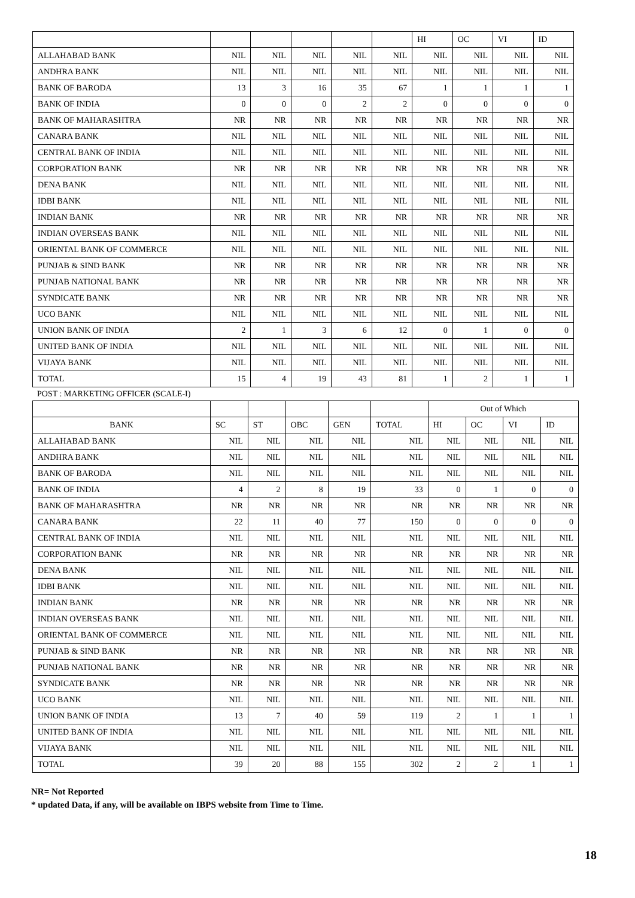| | | | | | | HI | OC | VI | ID |
| --- | --- | --- | --- | --- | --- | --- | --- | --- | --- |
| ALLAHABAD BANK | NIL | NIL | NIL | NIL | NIL | NIL | NIL | NIL | NIL |
| ANDHRA BANK | NIL | NIL | NIL | NIL | NIL | NIL | NIL | NIL | NIL |
| BANK OF BARODA | 13 | 3 | 16 | 35 | 67 | 1 | 1 | 1 | 1 |
| BANK OF INDIA | 0 | 0 | 0 | 2 | 2 | 0 | 0 | 0 | 0 |
| BANK OF MAHARASHTRA | NR | NR | NR | NR | NR | NR | NR | NR | NR |
| CANARA BANK | NIL | NIL | NIL | NIL | NIL | NIL | NIL | NIL | NIL |
| CENTRAL BANK OF INDIA | NIL | NIL | NIL | NIL | NIL | NIL | NIL | NIL | NIL |
| CORPORATION BANK | NR | NR | NR | NR | NR | NR | NR | NR | NR |
| DENA BANK | NIL | NIL | NIL | NIL | NIL | NIL | NIL | NIL | NIL |
| IDBI BANK | NIL | NIL | NIL | NIL | NIL | NIL | NIL | NIL | NIL |
| INDIAN BANK | NR | NR | NR | NR | NR | NR | NR | NR | NR |
| INDIAN OVERSEAS BANK | NIL | NIL | NIL | NIL | NIL | NIL | NIL | NIL | NIL |
| ORIENTAL BANK OF COMMERCE | NIL | NIL | NIL | NIL | NIL | NIL | NIL | NIL | NIL |
| PUNJAB & SIND BANK | NR | NR | NR | NR | NR | NR | NR | NR | NR |
| PUNJAB NATIONAL BANK | NR | NR | NR | NR | NR | NR | NR | NR | NR |
| SYNDICATE BANK | NR | NR | NR | NR | NR | NR | NR | NR | NR |
| UCO BANK | NIL | NIL | NIL | NIL | NIL | NIL | NIL | NIL | NIL |
| UNION BANK OF INDIA | 2 | 1 | 3 | 6 | 12 | 0 | 1 | 0 | 0 |
| UNITED BANK OF INDIA | NIL | NIL | NIL | NIL | NIL | NIL | NIL | NIL | NIL |
| VIJAYA BANK | NIL | NIL | NIL | NIL | NIL | NIL | NIL | NIL | NIL |
| TOTAL | 15 | 4 | 19 | 43 | 81 | 1 | 2 | 1 | 1 |
POST : MARKETING OFFICER (SCALE-I)
| | | | | | | Out of Which | | | |
| --- | --- | --- | --- | --- | --- | --- | --- | --- | --- |
| BANK | SC | ST | OBC | GEN | TOTAL | HI | OC | VI | ID |
| ALLAHABAD BANK | NIL | NIL | NIL | NIL | NIL | NIL | NIL | NIL | NIL |
| ANDHRA BANK | NIL | NIL | NIL | NIL | NIL | NIL | NIL | NIL | NIL |
| BANK OF BARODA | NIL | NIL | NIL | NIL | NIL | NIL | NIL | NIL | NIL |
| BANK OF INDIA | 4 | 2 | 8 | 19 | 33 | 0 | 1 | 0 | 0 |
| BANK OF MAHARASHTRA | NR | NR | NR | NR | NR | NR | NR | NR | NR |
| CANARA BANK | 22 | 11 | 40 | 77 | 150 | 0 | 0 | 0 | 0 |
| CENTRAL BANK OF INDIA | NIL | NIL | NIL | NIL | NIL | NIL | NIL | NIL | NIL |
| CORPORATION BANK | NR | NR | NR | NR | NR | NR | NR | NR | NR |
| DENA BANK | NIL | NIL | NIL | NIL | NIL | NIL | NIL | NIL | NIL |
| IDBI BANK | NIL | NIL | NIL | NIL | NIL | NIL | NIL | NIL | NIL |
| INDIAN BANK | NR | NR | NR | NR | NR | NR | NR | NR | NR |
| INDIAN OVERSEAS BANK | NIL | NIL | NIL | NIL | NIL | NIL | NIL | NIL | NIL |
| ORIENTAL BANK OF COMMERCE | NIL | NIL | NIL | NIL | NIL | NIL | NIL | NIL | NIL |
| PUNJAB & SIND BANK | NR | NR | NR | NR | NR | NR | NR | NR | NR |
| PUNJAB NATIONAL BANK | NR | NR | NR | NR | NR | NR | NR | NR | NR |
| SYNDICATE BANK | NR | NR | NR | NR | NR | NR | NR | NR | NR |
| UCO BANK | NIL | NIL | NIL | NIL | NIL | NIL | NIL | NIL | NIL |
| UNION BANK OF INDIA | 13 | 7 | 40 | 59 | 119 | 2 | 1 | 1 | 1 |
| UNITED BANK OF INDIA | NIL | NIL | NIL | NIL | NIL | NIL | NIL | NIL | NIL |
| VIJAYA BANK | NIL | NIL | NIL | NIL | NIL | NIL | NIL | NIL | NIL |
| TOTAL | 39 | 20 | 88 | 155 | 302 | 2 | 2 | 1 | 1 |
NR= Not Reported
* updated Data, if any, will be available on IBPS website from Time to Time.
18